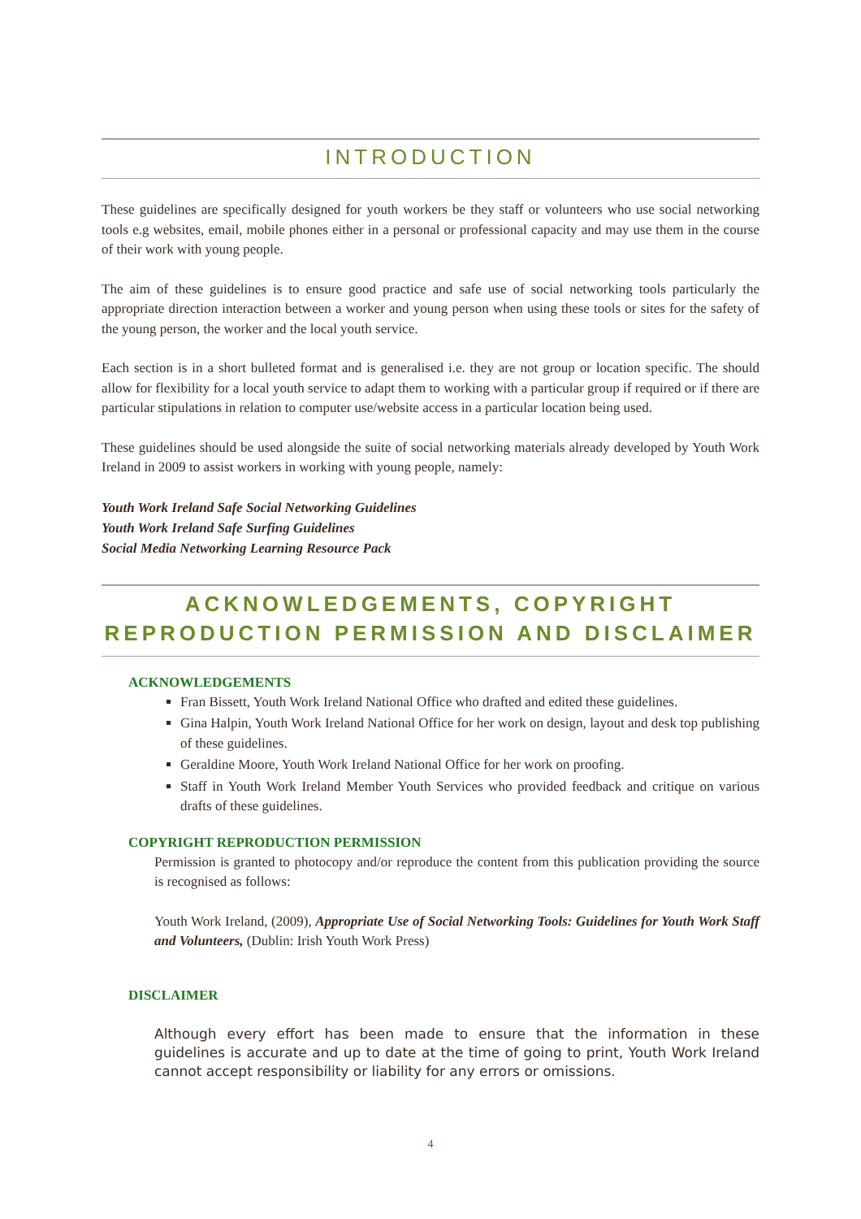INTRODUCTION
These guidelines are specifically designed for youth workers be they staff or volunteers who use social networking tools e.g websites, email, mobile phones either in a personal or professional capacity and may use them in the course of their work with young people.
The aim of these guidelines is to ensure good practice and safe use of social networking tools particularly the appropriate direction interaction between a worker and young person when using these tools or sites for the safety of the young person, the worker and the local youth service.
Each section is in a short bulleted format and is generalised i.e. they are not group or location specific. The should allow for flexibility for a local youth service to adapt them to working with a particular group if required or if there are particular stipulations in relation to computer use/website access in a particular location being used.
These guidelines should be used alongside the suite of social networking materials already developed by Youth Work Ireland in 2009 to assist workers in working with young people, namely:
Youth Work Ireland Safe Social Networking Guidelines
Youth Work Ireland Safe Surfing Guidelines
Social Media Networking Learning Resource Pack
ACKNOWLEDGEMENTS, COPYRIGHT
REPRODUCTION PERMISSION AND DISCLAIMER
ACKNOWLEDGEMENTS
Fran Bissett, Youth Work Ireland National Office who drafted and edited these guidelines.
Gina Halpin, Youth Work Ireland National Office for her work on design, layout and desk top publishing of these guidelines.
Geraldine Moore, Youth Work Ireland National Office for her work on proofing.
Staff in Youth Work Ireland Member Youth Services who provided feedback and critique on various drafts of these guidelines.
COPYRIGHT REPRODUCTION PERMISSION
Permission is granted to photocopy and/or reproduce the content from this publication providing the source is recognised as follows:
Youth Work Ireland, (2009), Appropriate Use of Social Networking Tools: Guidelines for Youth Work Staff and Volunteers, (Dublin: Irish Youth Work Press)
DISCLAIMER
Although every effort has been made to ensure that the information in these guidelines is accurate and up to date at the time of going to print, Youth Work Ireland cannot accept responsibility or liability for any errors or omissions.
4